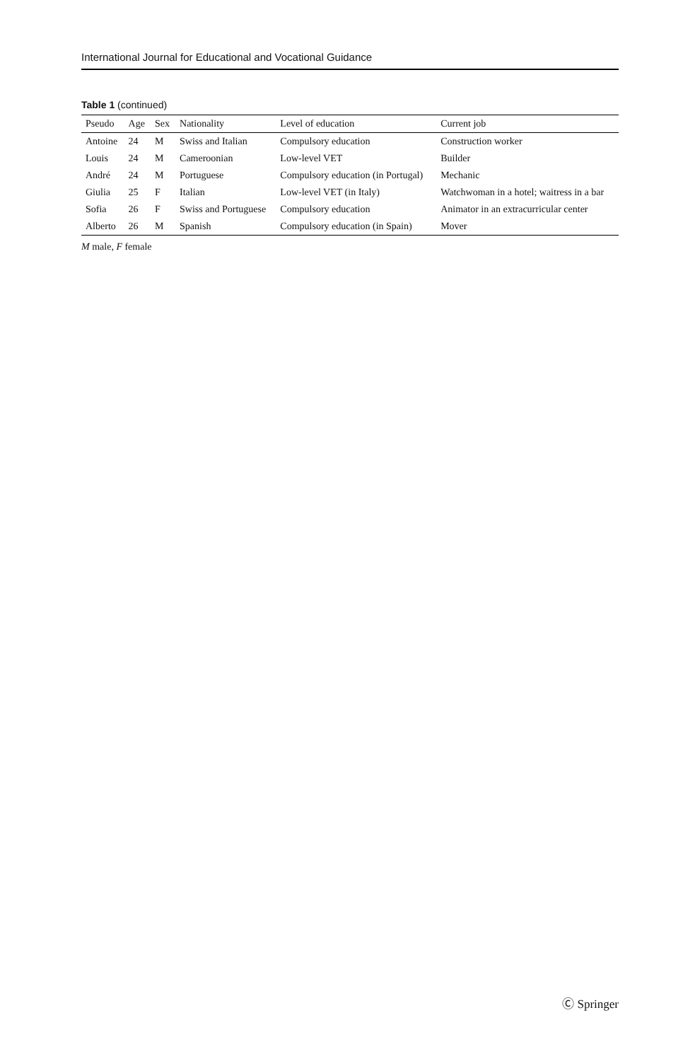International Journal for Educational and Vocational Guidance
Table 1 (continued)
| Pseudo | Age | Sex | Nationality | Level of education | Current job |
| --- | --- | --- | --- | --- | --- |
| Antoine | 24 | M | Swiss and Italian | Compulsory education | Construction worker |
| Louis | 24 | M | Cameroonian | Low-level VET | Builder |
| André | 24 | M | Portuguese | Compulsory education (in Portugal) | Mechanic |
| Giulia | 25 | F | Italian | Low-level VET (in Italy) | Watchwoman in a hotel; waitress in a bar |
| Sofia | 26 | F | Swiss and Portuguese | Compulsory education | Animator in an extracurricular center |
| Alberto | 26 | M | Spanish | Compulsory education (in Spain) | Mover |
M male, F female
Ⓒ Springer